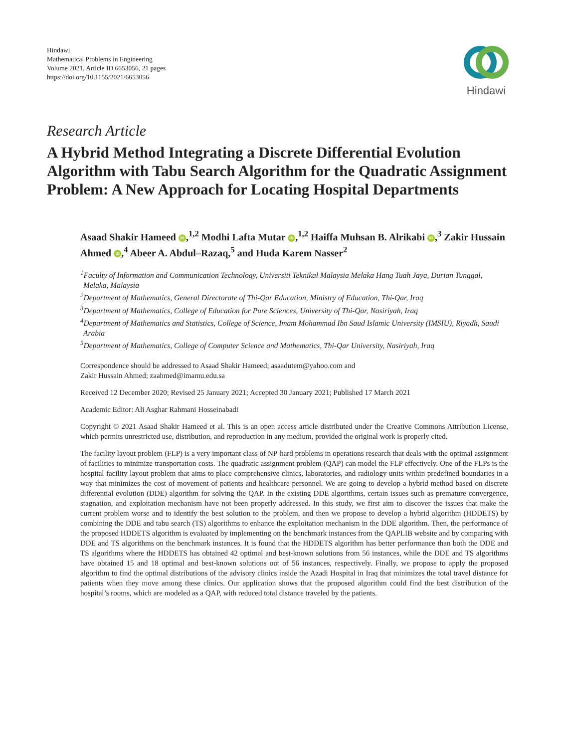Hindawi
Mathematical Problems in Engineering
Volume 2021, Article ID 6653056, 21 pages
https://doi.org/10.1155/2021/6653056
Hindawi
Research Article
A Hybrid Method Integrating a Discrete Differential Evolution Algorithm with Tabu Search Algorithm for the Quadratic Assignment Problem: A New Approach for Locating Hospital Departments
Asaad Shakir Hameed iD,<sup>1,2</sup> Modhi Lafta Mutar iD,<sup>1,2</sup> Haiffa Muhsan B. Alrikabi iD,<sup>3</sup> Zakir Hussain Ahmed iD,<sup>4</sup> Abeer A. Abdul–Razaq,<sup>5</sup> and Huda Karem Nasser<sup>2</sup>
<sup>1</sup> Faculty of Information and Communication Technology, Universiti Teknikal Malaysia Melaka Hang Tuah Jaya, Durian Tunggal, Melaka, Malaysia
<sup>2</sup> Department of Mathematics, General Directorate of Thi-Qar Education, Ministry of Education, Thi-Qar, Iraq
<sup>3</sup> Department of Mathematics, College of Education for Pure Sciences, University of Thi-Qar, Nasiriyah, Iraq
<sup>4</sup> Department of Mathematics and Statistics, College of Science, Imam Mohammad Ibn Saud Islamic University (IMSIU), Riyadh, Saudi Arabia
<sup>5</sup> Department of Mathematics, College of Computer Science and Mathematics, Thi-Qar University, Nasiriyah, Iraq
Correspondence should be addressed to Asaad Shakir Hameed; asaadutem@yahoo.com and
Zakir Hussain Ahmed; zaahmed@imamu.edu.sa
Received 12 December 2020; Revised 25 January 2021; Accepted 30 January 2021; Published 17 March 2021
Academic Editor: Ali Asghar Rahmani Hosseinabadi
Copyright © 2021 Asaad Shakir Hameed et al. This is an open access article distributed under the Creative Commons Attribution License, which permits unrestricted use, distribution, and reproduction in any medium, provided the original work is properly cited.
The facility layout problem (FLP) is a very important class of NP-hard problems in operations research that deals with the optimal assignment of facilities to minimize transportation costs. The quadratic assignment problem (QAP) can model the FLP effectively. One of the FLPs is the hospital facility layout problem that aims to place comprehensive clinics, laboratories, and radiology units within predefined boundaries in a way that minimizes the cost of movement of patients and healthcare personnel. We are going to develop a hybrid method based on discrete differential evolution (DDE) algorithm for solving the QAP. In the existing DDE algorithms, certain issues such as premature convergence, stagnation, and exploitation mechanism have not been properly addressed. In this study, we first aim to discover the issues that make the current problem worse and to identify the best solution to the problem, and then we propose to develop a hybrid algorithm (HDDETS) by combining the DDE and tabu search (TS) algorithms to enhance the exploitation mechanism in the DDE algorithm. Then, the performance of the proposed HDDETS algorithm is evaluated by implementing on the benchmark instances from the QAPLIB website and by comparing with DDE and TS algorithms on the benchmark instances. It is found that the HDDETS algorithm has better performance than both the DDE and TS algorithms where the HDDETS has obtained 42 optimal and best-known solutions from 56 instances, while the DDE and TS algorithms have obtained 15 and 18 optimal and best-known solutions out of 56 instances, respectively. Finally, we propose to apply the proposed algorithm to find the optimal distributions of the advisory clinics inside the Azadi Hospital in Iraq that minimizes the total travel distance for patients when they move among these clinics. Our application shows that the proposed algorithm could find the best distribution of the hospital’s rooms, which are modeled as a QAP, with reduced total distance traveled by the patients.